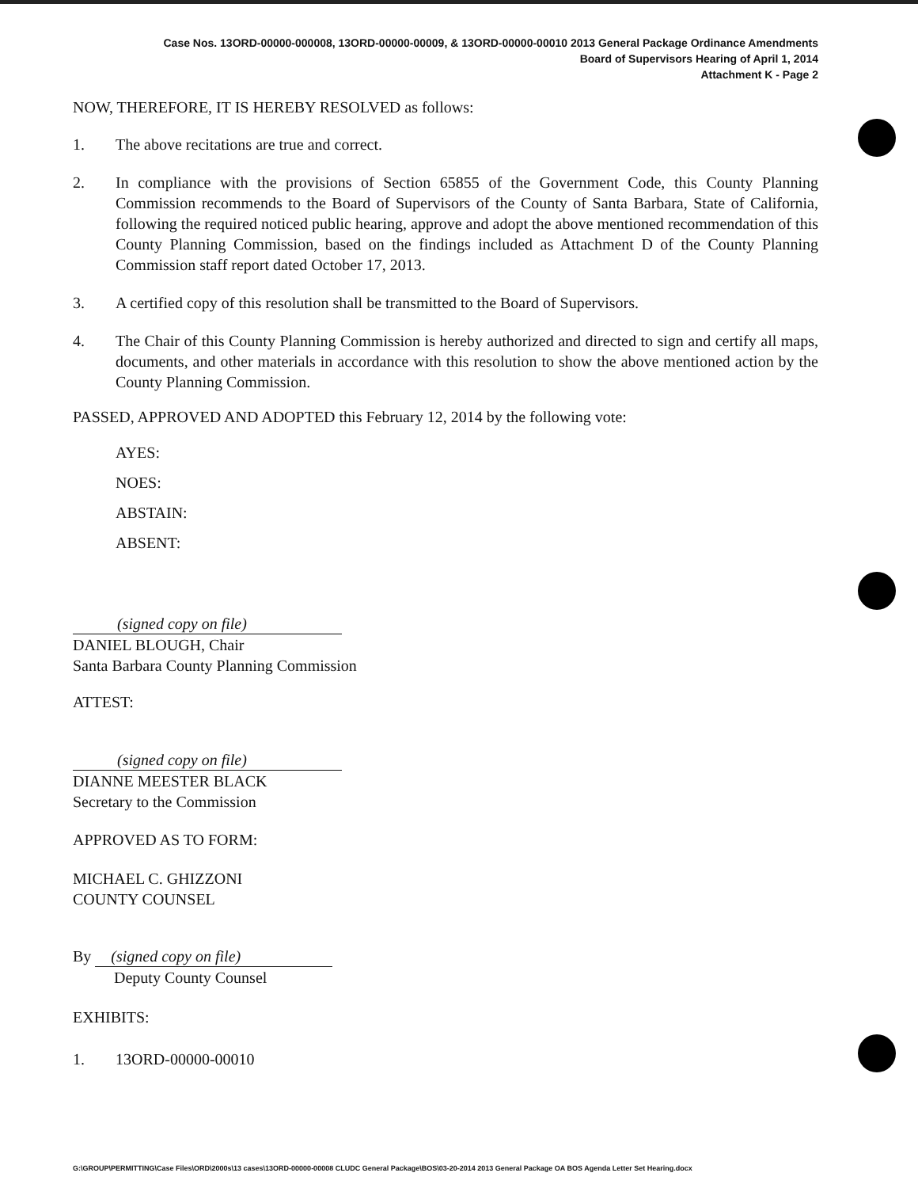Case Nos. 13ORD-00000-000008, 13ORD-00000-00009, & 13ORD-00000-00010 2013 General Package Ordinance Amendments
Board of Supervisors Hearing of April 1, 2014
Attachment K - Page 2
NOW, THEREFORE, IT IS HEREBY RESOLVED as follows:
1. The above recitations are true and correct.
2. In compliance with the provisions of Section 65855 of the Government Code, this County Planning Commission recommends to the Board of Supervisors of the County of Santa Barbara, State of California, following the required noticed public hearing, approve and adopt the above mentioned recommendation of this County Planning Commission, based on the findings included as Attachment D of the County Planning Commission staff report dated October 17, 2013.
3. A certified copy of this resolution shall be transmitted to the Board of Supervisors.
4. The Chair of this County Planning Commission is hereby authorized and directed to sign and certify all maps, documents, and other materials in accordance with this resolution to show the above mentioned action by the County Planning Commission.
PASSED, APPROVED AND ADOPTED this February 12, 2014 by the following vote:
AYES:
NOES:
ABSTAIN:
ABSENT:
(signed copy on file)
DANIEL BLOUGH, Chair
Santa Barbara County Planning Commission
ATTEST:
(signed copy on file)
DIANNE MEESTER BLACK
Secretary to the Commission
APPROVED AS TO FORM:
MICHAEL C. GHIZZONI
COUNTY COUNSEL
By (signed copy on file)
Deputy County Counsel
EXHIBITS:
1. 13ORD-00000-00010
G:\GROUP\PERMITTING\Case Files\ORD\2000s\13 cases\13ORD-00000-00008 CLUDC General Package\BOS\03-20-2014 2013 General Package OA BOS Agenda Letter Set Hearing.docx